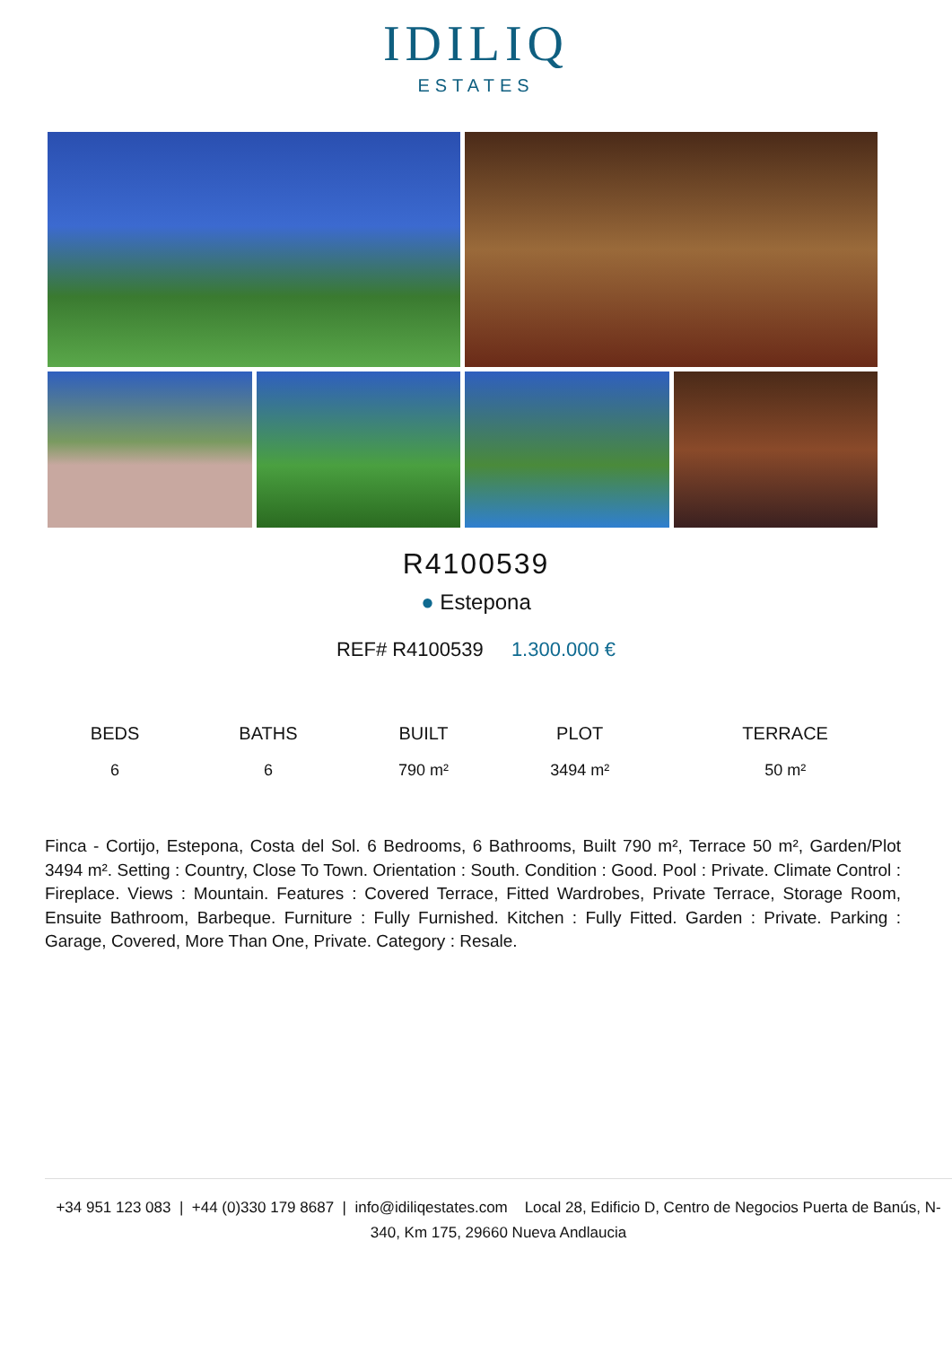IDILIQ
ESTATES
R4100539
● Estepona
REF# R4100539 1.300.000 €
| BEDS | BATHS | BUILT | PLOT | TERRACE |
| --- | --- | --- | --- | --- |
| 6 | 6 | 790 m² | 3494 m² | 50 m² |
Finca - Cortijo, Estepona, Costa del Sol. 6 Bedrooms, 6 Bathrooms, Built 790 m², Terrace 50 m², Garden/Plot 3494 m². Setting : Country, Close To Town. Orientation : South. Condition : Good. Pool : Private. Climate Control : Fireplace. Views : Mountain. Features : Covered Terrace, Fitted Wardrobes, Private Terrace, Storage Room, Ensuite Bathroom, Barbeque. Furniture : Fully Furnished. Kitchen : Fully Fitted. Garden : Private. Parking : Garage, Covered, More Than One, Private. Category : Resale.
+34 951 123 083 | +44 (0)330 179 8687 | info@idiliqestates.com Local 28, Edificio D, Centro de Negocios Puerta de Banús, N-340, Km 175, 29660 Nueva Andlaucia